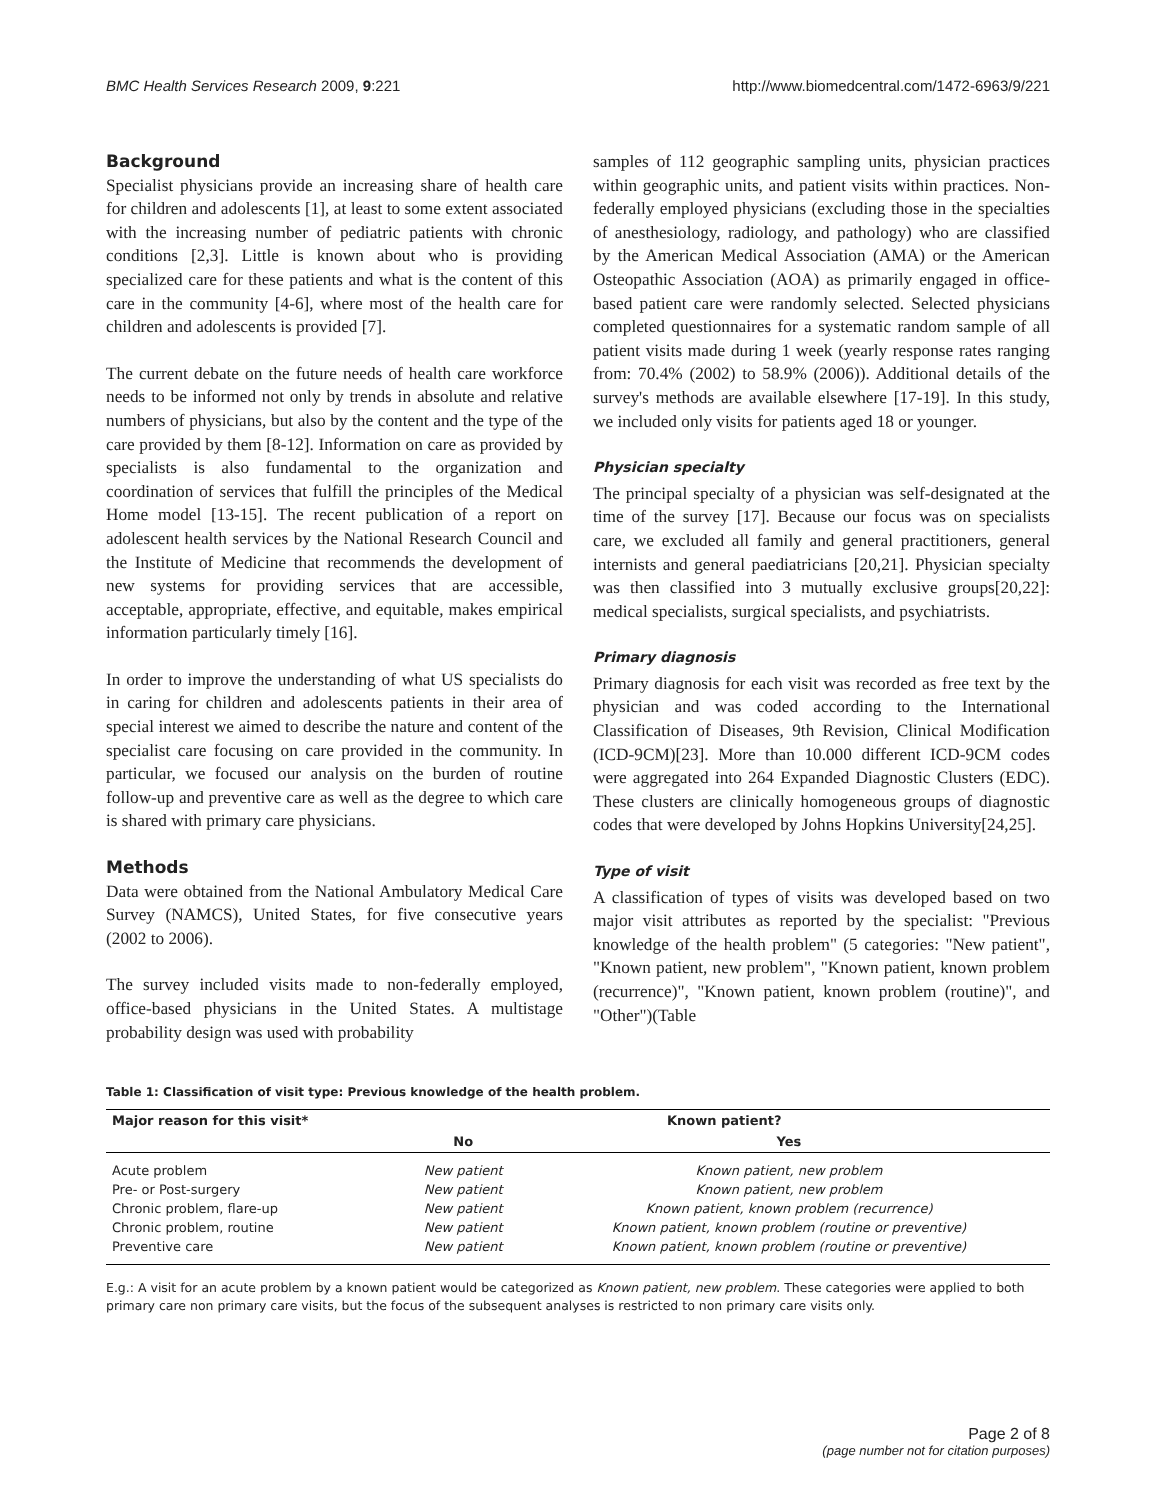BMC Health Services Research 2009, 9:221 http://www.biomedcentral.com/1472-6963/9/221
Background
Specialist physicians provide an increasing share of health care for children and adolescents [1], at least to some extent associated with the increasing number of pediatric patients with chronic conditions [2,3]. Little is known about who is providing specialized care for these patients and what is the content of this care in the community [4-6], where most of the health care for children and adolescents is provided [7].
The current debate on the future needs of health care workforce needs to be informed not only by trends in absolute and relative numbers of physicians, but also by the content and the type of the care provided by them [8-12]. Information on care as provided by specialists is also fundamental to the organization and coordination of services that fulfill the principles of the Medical Home model [13-15]. The recent publication of a report on adolescent health services by the National Research Council and the Institute of Medicine that recommends the development of new systems for providing services that are accessible, acceptable, appropriate, effective, and equitable, makes empirical information particularly timely [16].
In order to improve the understanding of what US specialists do in caring for children and adolescents patients in their area of special interest we aimed to describe the nature and content of the specialist care focusing on care provided in the community. In particular, we focused our analysis on the burden of routine follow-up and preventive care as well as the degree to which care is shared with primary care physicians.
Methods
Data were obtained from the National Ambulatory Medical Care Survey (NAMCS), United States, for five consecutive years (2002 to 2006).
The survey included visits made to non-federally employed, office-based physicians in the United States. A multistage probability design was used with probability
samples of 112 geographic sampling units, physician practices within geographic units, and patient visits within practices. Non-federally employed physicians (excluding those in the specialties of anesthesiology, radiology, and pathology) who are classified by the American Medical Association (AMA) or the American Osteopathic Association (AOA) as primarily engaged in office-based patient care were randomly selected. Selected physicians completed questionnaires for a systematic random sample of all patient visits made during 1 week (yearly response rates ranging from: 70.4% (2002) to 58.9% (2006)). Additional details of the survey's methods are available elsewhere [17-19]. In this study, we included only visits for patients aged 18 or younger.
Physician specialty
The principal specialty of a physician was self-designated at the time of the survey [17]. Because our focus was on specialists care, we excluded all family and general practitioners, general internists and general paediatricians [20,21]. Physician specialty was then classified into 3 mutually exclusive groups[20,22]: medical specialists, surgical specialists, and psychiatrists.
Primary diagnosis
Primary diagnosis for each visit was recorded as free text by the physician and was coded according to the International Classification of Diseases, 9th Revision, Clinical Modification (ICD-9CM)[23]. More than 10.000 different ICD-9CM codes were aggregated into 264 Expanded Diagnostic Clusters (EDC). These clusters are clinically homogeneous groups of diagnostic codes that were developed by Johns Hopkins University[24,25].
Type of visit
A classification of types of visits was developed based on two major visit attributes as reported by the specialist: "Previous knowledge of the health problem" (5 categories: "New patient", "Known patient, new problem", "Known patient, known problem (recurrence)", "Known patient, known problem (routine)", and "Other")(Table
Table 1: Classification of visit type: Previous knowledge of the health problem.
| Major reason for this visit* | Known patient? | |
| --- | --- | --- |
| | No | Yes |
| Acute problem | New patient | Known patient, new problem |
| Pre- or Post-surgery | New patient | Known patient, new problem |
| Chronic problem, flare-up | New patient | Known patient, known problem (recurrence) |
| Chronic problem, routine | New patient | Known patient, known problem (routine or preventive) |
| Preventive care | New patient | Known patient, known problem (routine or preventive) |
E.g.: A visit for an acute problem by a known patient would be categorized as Known patient, new problem. These categories were applied to both primary care non primary care visits, but the focus of the subsequent analyses is restricted to non primary care visits only.
Page 2 of 8
(page number not for citation purposes)